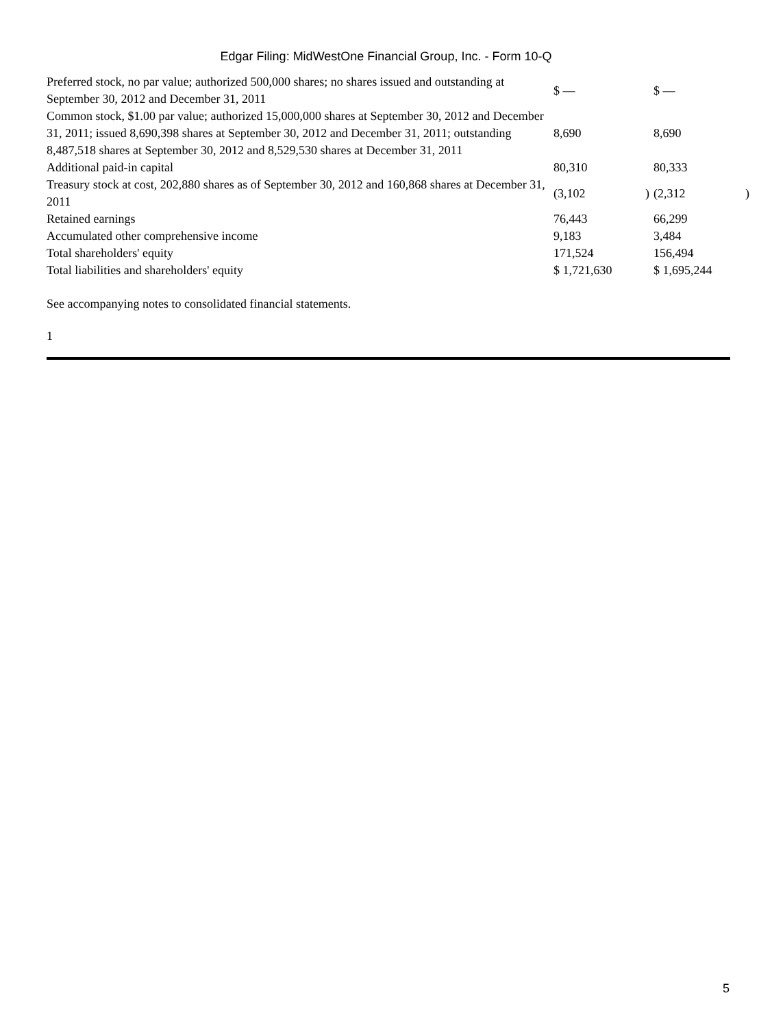Edgar Filing: MidWestOne Financial Group, Inc. - Form 10-Q
| Preferred stock, no par value; authorized 500,000 shares; no shares issued and outstanding at September 30, 2012 and December 31, 2011 | $ — | | $ — | |
| Common stock, $1.00 par value; authorized 15,000,000 shares at September 30, 2012 and December 31, 2011; issued 8,690,398 shares at September 30, 2012 and December 31, 2011; outstanding 8,487,518 shares at September 30, 2012 and 8,529,530 shares at December 31, 2011 | 8,690 | | 8,690 | |
| Additional paid-in capital | 80,310 | | 80,333 | |
| Treasury stock at cost, 202,880 shares as of September 30, 2012 and 160,868 shares at December 31, 2011 | (3,102 | ) | (2,312 | ) |
| Retained earnings | 76,443 | | 66,299 | |
| Accumulated other comprehensive income | 9,183 | | 3,484 | |
| Total shareholders' equity | 171,524 | | 156,494 | |
| Total liabilities and shareholders' equity | $ 1,721,630 | | $ 1,695,244 | |
See accompanying notes to consolidated financial statements.
1
5